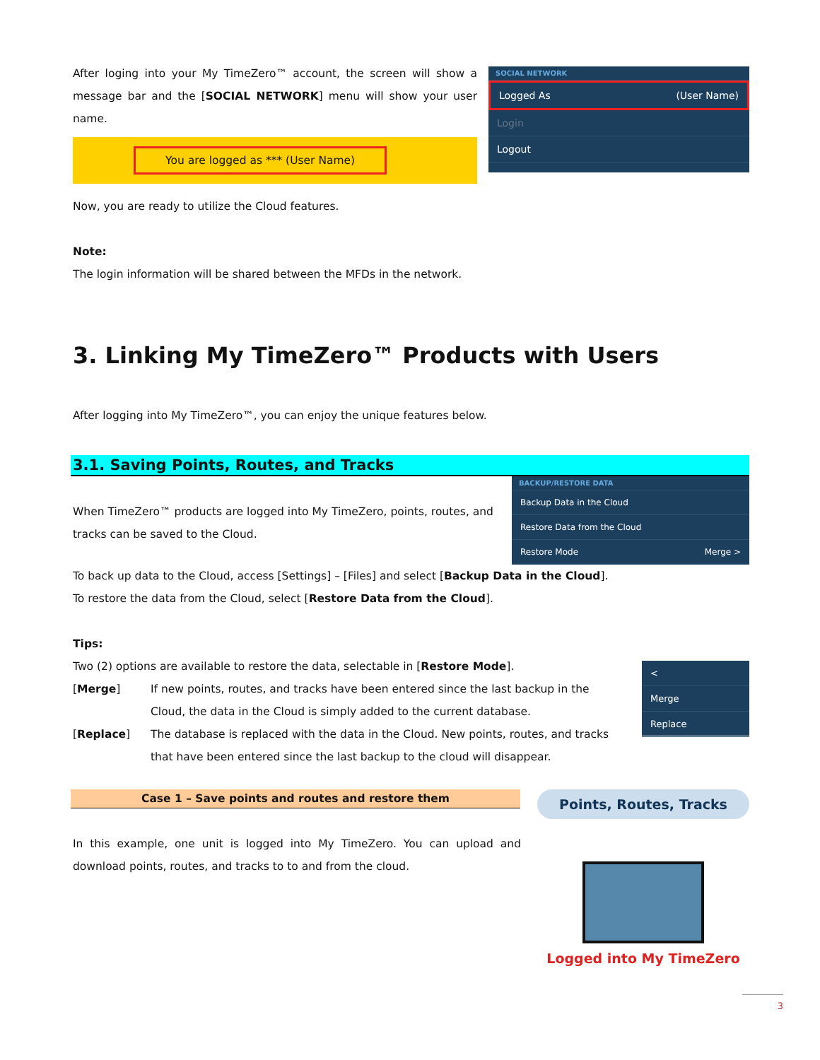After loging into your My TimeZero™ account, the screen will show a message bar and the [SOCIAL NETWORK] menu will show your user name.
You are logged as *** (User Name)
Now, you are ready to utilize the Cloud features.
SOCIAL NETWORK
Logged As (User Name)
Login
Logout
Note:
The login information will be shared between the MFDs in the network.
3. Linking My TimeZero™ Products with Users
After logging into My TimeZero™, you can enjoy the unique features below.
3.1. Saving Points, Routes, and Tracks
When TimeZero™ products are logged into My TimeZero, points, routes, and tracks can be saved to the Cloud.
BACKUP/RESTORE DATA
Backup Data in the Cloud
Restore Data from the Cloud
Restore Mode Merge >
To back up data to the Cloud, access [Settings] – [Files] and select [Backup Data in the Cloud].
To restore the data from the Cloud, select [Restore Data from the Cloud].
Tips:
Two (2) options are available to restore the data, selectable in [Restore Mode].
[Merge] If new points, routes, and tracks have been entered since the last backup in the Cloud, the data in the Cloud is simply added to the current database.
[Replace] The database is replaced with the data in the Cloud. New points, routes, and tracks that have been entered since the last backup to the cloud will disappear.
<
Merge
Replace
Case 1 – Save points and routes and restore them
In this example, one unit is logged into My TimeZero. You can upload and download points, routes, and tracks to to and from the cloud.
Points, Routes, Tracks
Logged into My TimeZero
3